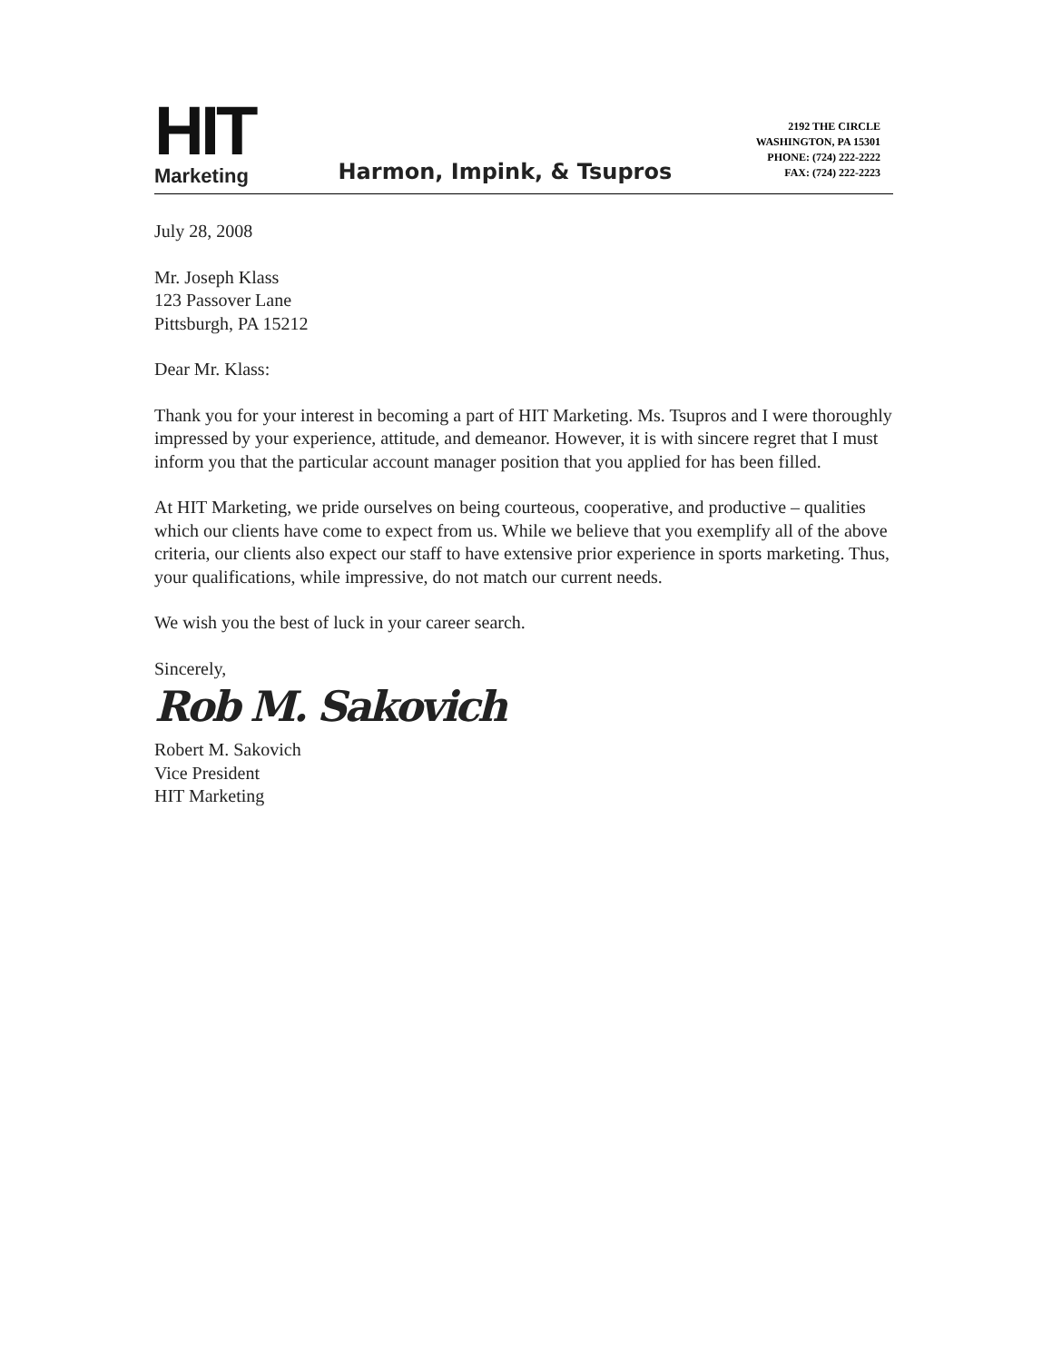HIT
Marketing
Harmon, Impink, & Tsupros
2192 THE CIRCLE
WASHINGTON, PA 15301
PHONE: (724) 222-2222
FAX: (724) 222-2223
July 28, 2008
Mr. Joseph Klass
123 Passover Lane
Pittsburgh, PA 15212
Dear Mr. Klass:
Thank you for your interest in becoming a part of HIT Marketing. Ms. Tsupros and I were thoroughly impressed by your experience, attitude, and demeanor. However, it is with sincere regret that I must inform you that the particular account manager position that you applied for has been filled.
At HIT Marketing, we pride ourselves on being courteous, cooperative, and productive – qualities which our clients have come to expect from us. While we believe that you exemplify all of the above criteria, our clients also expect our staff to have extensive prior experience in sports marketing. Thus, your qualifications, while impressive, do not match our current needs.
We wish you the best of luck in your career search.
Sincerely,
Rob M. Sakovich
Robert M. Sakovich
Vice President
HIT Marketing